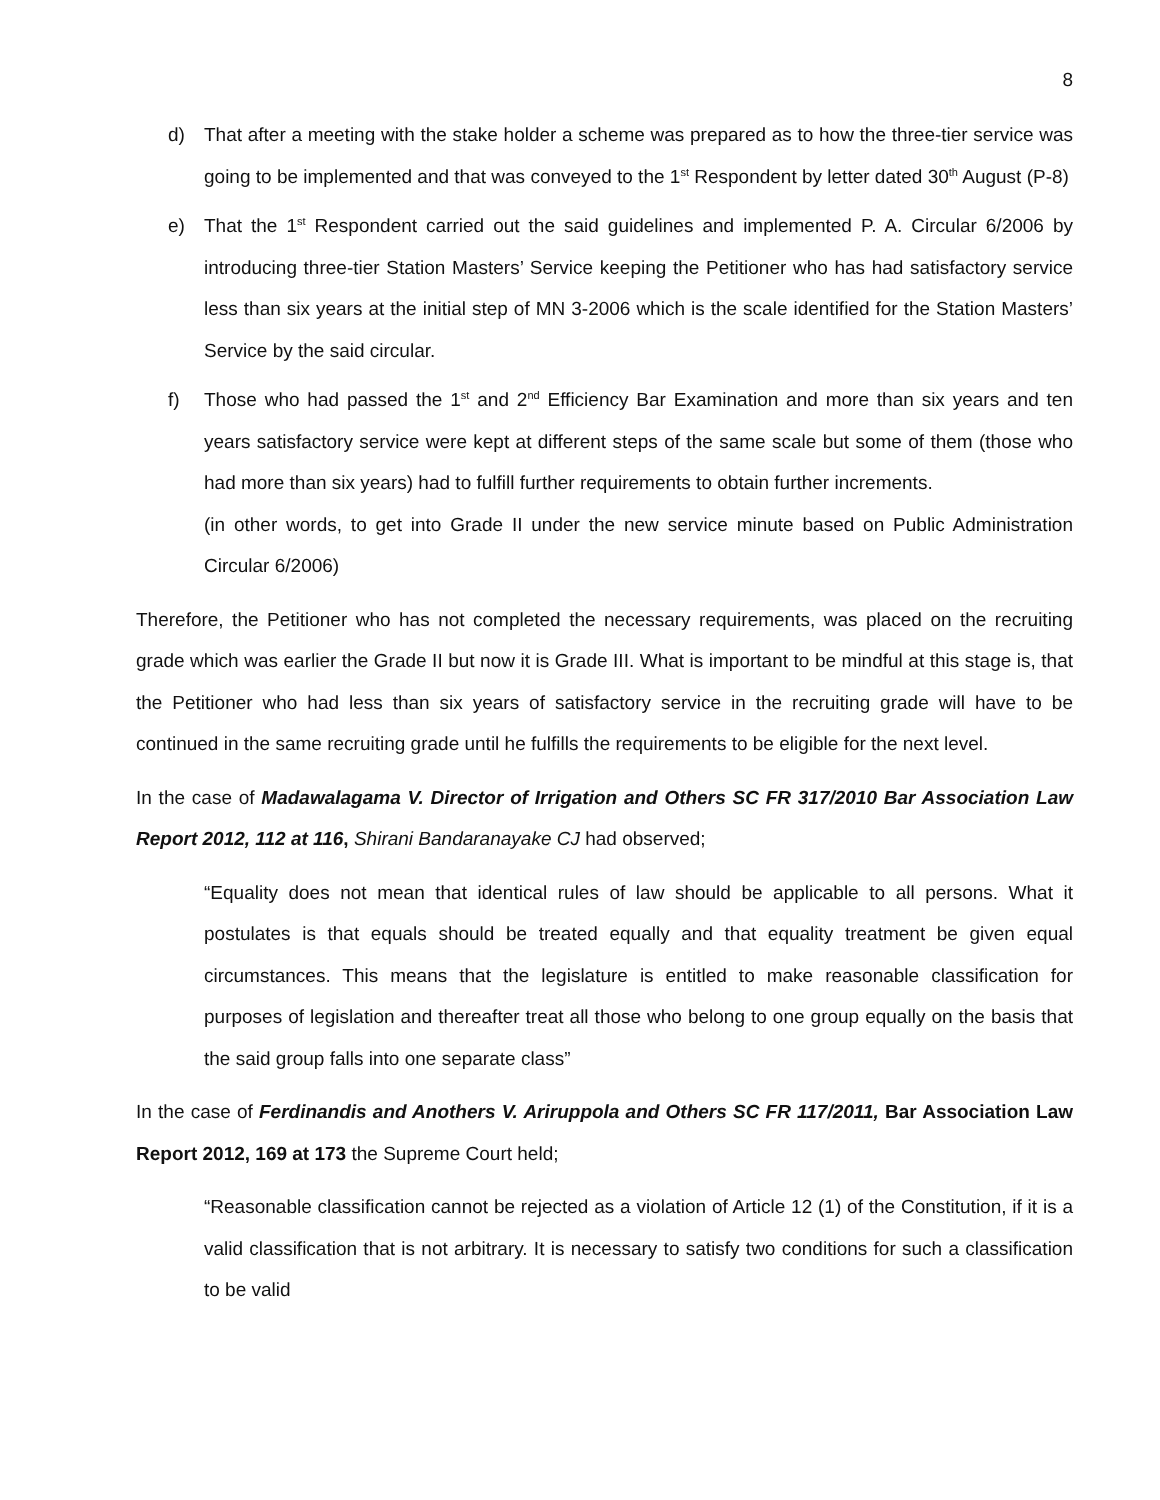8
d) That after a meeting with the stake holder a scheme was prepared as to how the three-tier service was going to be implemented and that was conveyed to the 1<sup>st</sup> Respondent by letter dated 30<sup>th</sup> August (P-8)
e) That the 1<sup>st</sup> Respondent carried out the said guidelines and implemented P. A. Circular 6/2006 by introducing three-tier Station Masters’ Service keeping the Petitioner who has had satisfactory service less than six years at the initial step of MN 3-2006 which is the scale identified for the Station Masters’ Service by the said circular.
f) Those who had passed the 1<sup>st</sup> and 2<sup>nd</sup> Efficiency Bar Examination and more than six years and ten years satisfactory service were kept at different steps of the same scale but some of them (those who had more than six years) had to fulfill further requirements to obtain further increments.
(in other words, to get into Grade II under the new service minute based on Public Administration Circular 6/2006)
Therefore, the Petitioner who has not completed the necessary requirements, was placed on the recruiting grade which was earlier the Grade II but now it is Grade III. What is important to be mindful at this stage is, that the Petitioner who had less than six years of satisfactory service in the recruiting grade will have to be continued in the same recruiting grade until he fulfills the requirements to be eligible for the next level.
In the case of Madawalagama V. Director of Irrigation and Others SC FR 317/2010 Bar Association Law Report 2012, 112 at 116, Shirani Bandaranayake CJ had observed;
“Equality does not mean that identical rules of law should be applicable to all persons. What it postulates is that equals should be treated equally and that equality treatment be given equal circumstances. This means that the legislature is entitled to make reasonable classification for purposes of legislation and thereafter treat all those who belong to one group equally on the basis that the said group falls into one separate class”
In the case of Ferdinandis and Anothers V. Ariruppola and Others SC FR 117/2011, Bar Association Law Report 2012, 169 at 173 the Supreme Court held;
“Reasonable classification cannot be rejected as a violation of Article 12 (1) of the Constitution, if it is a valid classification that is not arbitrary. It is necessary to satisfy two conditions for such a classification to be valid